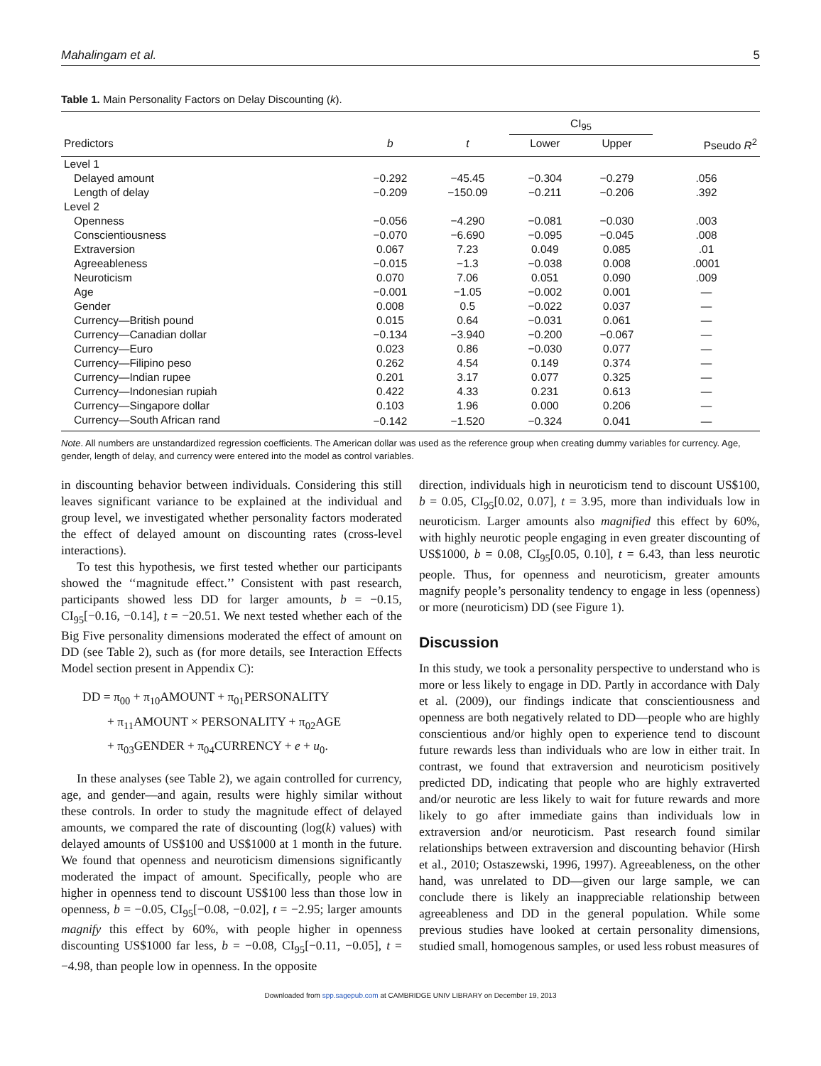Mahalingam et al. 5
Table 1. Main Personality Factors on Delay Discounting (k).
| | | | CI<sub>95</sub> | | |
| --- | --- | --- | --- | --- | --- |
| Predictors | b | t | Lower | Upper | Pseudo R<sup>2</sup> |
| Level 1 | | | | | |
| Delayed amount | −0.292 | −45.45 | −0.304 | −0.279 | .056 |
| Length of delay | −0.209 | −150.09 | −0.211 | −0.206 | .392 |
| Level 2 | | | | | |
| Openness | −0.056 | −4.290 | −0.081 | −0.030 | .003 |
| Conscientiousness | −0.070 | −6.690 | −0.095 | −0.045 | .008 |
| Extraversion | 0.067 | 7.23 | 0.049 | 0.085 | .01 |
| Agreeableness | −0.015 | −1.3 | −0.038 | 0.008 | .0001 |
| Neuroticism | 0.070 | 7.06 | 0.051 | 0.090 | .009 |
| Age | −0.001 | −1.05 | −0.002 | 0.001 | — |
| Gender | 0.008 | 0.5 | −0.022 | 0.037 | — |
| Currency—British pound | 0.015 | 0.64 | −0.031 | 0.061 | — |
| Currency—Canadian dollar | −0.134 | −3.940 | −0.200 | −0.067 | — |
| Currency—Euro | 0.023 | 0.86 | −0.030 | 0.077 | — |
| Currency—Filipino peso | 0.262 | 4.54 | 0.149 | 0.374 | — |
| Currency—Indian rupee | 0.201 | 3.17 | 0.077 | 0.325 | — |
| Currency—Indonesian rupiah | 0.422 | 4.33 | 0.231 | 0.613 | — |
| Currency—Singapore dollar | 0.103 | 1.96 | 0.000 | 0.206 | — |
| Currency—South African rand | −0.142 | −1.520 | −0.324 | 0.041 | — |
Note. All numbers are unstandardized regression coefficients. The American dollar was used as the reference group when creating dummy variables for currency. Age, gender, length of delay, and currency were entered into the model as control variables.
in discounting behavior between individuals. Considering this still leaves significant variance to be explained at the individual and group level, we investigated whether personality factors moderated the effect of delayed amount on discounting rates (cross-level interactions).
To test this hypothesis, we first tested whether our participants showed the ‘‘magnitude effect.’’ Consistent with past research, participants showed less DD for larger amounts, b = −0.15, CI<sub>95</sub>[−0.16, −0.14], t = −20.51. We next tested whether each of the Big Five personality dimensions moderated the effect of amount on DD (see Table 2), such as (for more details, see Interaction Effects Model section present in Appendix C):
DD = π<sub>00</sub> + π<sub>10</sub>AMOUNT + π<sub>01</sub>PERSONALITY
+ π<sub>11</sub>AMOUNT × PERSONALITY + π<sub>02</sub>AGE
+ π<sub>03</sub>GENDER + π<sub>04</sub>CURRENCY + e + u<sub>0</sub>.
In these analyses (see Table 2), we again controlled for currency, age, and gender—and again, results were highly similar without these controls. In order to study the magnitude effect of delayed amounts, we compared the rate of discounting (log(k) values) with delayed amounts of US$100 and US$1000 at 1 month in the future. We found that openness and neuroticism dimensions significantly moderated the impact of amount. Specifically, people who are higher in openness tend to discount US$100 less than those low in openness, b = −0.05, CI<sub>95</sub>[−0.08, −0.02], t = −2.95; larger amounts magnify this effect by 60%, with people higher in openness discounting US$1000 far less, b = −0.08, CI<sub>95</sub>[−0.11, −0.05], t = −4.98, than people low in openness. In the opposite
direction, individuals high in neuroticism tend to discount US$100, b = 0.05, CI<sub>95</sub>[0.02, 0.07], t = 3.95, more than individuals low in neuroticism. Larger amounts also magnified this effect by 60%, with highly neurotic people engaging in even greater discounting of US$1000, b = 0.08, CI<sub>95</sub>[0.05, 0.10], t = 6.43, than less neurotic people. Thus, for openness and neuroticism, greater amounts magnify people’s personality tendency to engage in less (openness) or more (neuroticism) DD (see Figure 1).
Discussion
In this study, we took a personality perspective to understand who is more or less likely to engage in DD. Partly in accordance with Daly et al. (2009), our findings indicate that conscientiousness and openness are both negatively related to DD—people who are highly conscientious and/or highly open to experience tend to discount future rewards less than individuals who are low in either trait. In contrast, we found that extraversion and neuroticism positively predicted DD, indicating that people who are highly extraverted and/or neurotic are less likely to wait for future rewards and more likely to go after immediate gains than individuals low in extraversion and/or neuroticism. Past research found similar relationships between extraversion and discounting behavior (Hirsh et al., 2010; Ostaszewski, 1996, 1997). Agreeableness, on the other hand, was unrelated to DD—given our large sample, we can conclude there is likely an inappreciable relationship between agreeableness and DD in the general population. While some previous studies have looked at certain personality dimensions, studied small, homogenous samples, or used less robust measures of
Downloaded from spp.sagepub.com at CAMBRIDGE UNIV LIBRARY on December 19, 2013